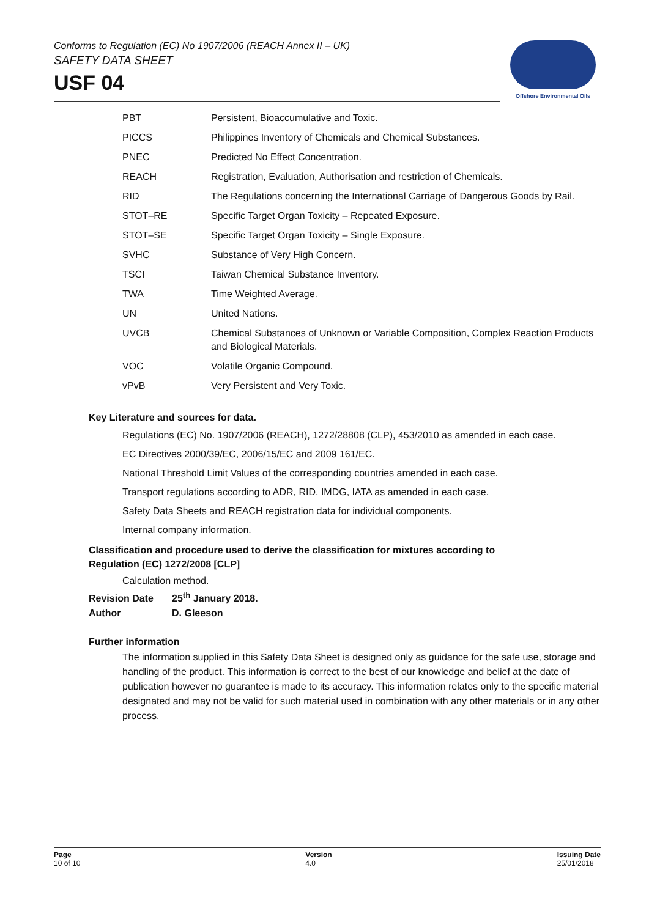Conforms to Regulation (EC) No 1907/2006 (REACH Annex II – UK)
SAFETY DATA SHEET
USF 04
Offshore Environmental Oils
| PBT | Persistent, Bioaccumulative and Toxic. |
| PICCS | Philippines Inventory of Chemicals and Chemical Substances. |
| PNEC | Predicted No Effect Concentration. |
| REACH | Registration, Evaluation, Authorisation and restriction of Chemicals. |
| RID | The Regulations concerning the International Carriage of Dangerous Goods by Rail. |
| STOT–RE | Specific Target Organ Toxicity – Repeated Exposure. |
| STOT–SE | Specific Target Organ Toxicity – Single Exposure. |
| SVHC | Substance of Very High Concern. |
| TSCI | Taiwan Chemical Substance Inventory. |
| TWA | Time Weighted Average. |
| UN | United Nations. |
| UVCB | Chemical Substances of Unknown or Variable Composition, Complex Reaction Products and Biological Materials. |
| VOC | Volatile Organic Compound. |
| vPvB | Very Persistent and Very Toxic. |
Key Literature and sources for data.
Regulations (EC) No. 1907/2006 (REACH), 1272/28808 (CLP), 453/2010 as amended in each case.
EC Directives 2000/39/EC, 2006/15/EC and 2009 161/EC.
National Threshold Limit Values of the corresponding countries amended in each case.
Transport regulations according to ADR, RID, IMDG, IATA as amended in each case.
Safety Data Sheets and REACH registration data for individual components.
Internal company information.
Classification and procedure used to derive the classification for mixtures according to
Regulation (EC) 1272/2008 [CLP]
Calculation method.
Revision Date 25<sup>th</sup> January 2018.
Author D. Gleeson
Further information
The information supplied in this Safety Data Sheet is designed only as guidance for the safe use, storage and handling of the product. This information is correct to the best of our knowledge and belief at the date of publication however no guarantee is made to its accuracy. This information relates only to the specific material designated and may not be valid for such material used in combination with any other materials or in any other process.
Page
10 of 10
Version
4.0
Issuing Date
25/01/2018